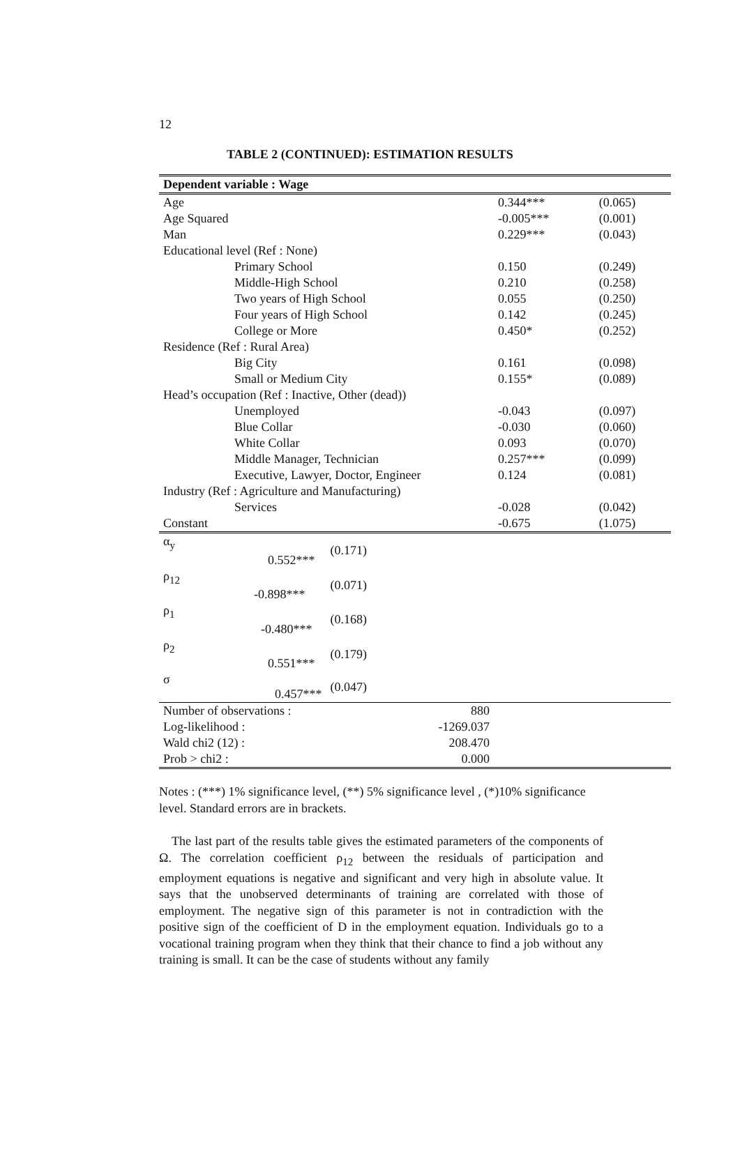12
TABLE 2 (CONTINUED): ESTIMATION RESULTS
| Dependent variable : Wage | | | |
| --- | --- | --- | --- |
| Age | | 0.344*** | (0.065) |
| Age Squared | | -0.005*** | (0.001) |
| Man | | 0.229*** | (0.043) |
| Educational level (Ref : None) | | | |
| Primary School | | 0.150 | (0.249) |
| Middle-High School | | 0.210 | (0.258) |
| Two years of High School | | 0.055 | (0.250) |
| Four years of High School | | 0.142 | (0.245) |
| College or More | | 0.450* | (0.252) |
| Residence (Ref : Rural Area) | | | |
| Big City | | 0.161 | (0.098) |
| Small or Medium City | | 0.155* | (0.089) |
| Head’s occupation (Ref : Inactive, Other (dead)) | | | |
| Unemployed | | -0.043 | (0.097) |
| Blue Collar | | -0.030 | (0.060) |
| White Collar | | 0.093 | (0.070) |
| Middle Manager, Technician | | 0.257*** | (0.099) |
| Executive, Lawyer, Doctor, Engineer | | 0.124 | (0.081) |
| Industry (Ref : Agriculture and Manufacturing) | | | |
| Services | | -0.028 | (0.042) |
| Constant | | -0.675 | (1.075) |
| α<sub>y</sub> 0.552*** | (0.171) | | |
| ρ<sub>12</sub> -0.898*** | (0.071) | | |
| ρ<sub>1</sub> -0.480*** | (0.168) | | |
| ρ<sub>2</sub> 0.551*** | (0.179) | | |
| σ 0.457*** | (0.047) | | |
| Number of observations : | 880 | | |
| Log-likelihood : | -1269.037 | | |
| Wald chi2 (12) : | 208.470 | | |
| Prob > chi2 : | 0.000 | | |
Notes : (***) 1% significance level, (**) 5% significance level , (*)10% significance level. Standard errors are in brackets.
The last part of the results table gives the estimated parameters of the components of Ω. The correlation coefficient ρ<sub>12</sub> between the residuals of participation and employment equations is negative and significant and very high in absolute value. It says that the unobserved determinants of training are correlated with those of employment. The negative sign of this parameter is not in contradiction with the positive sign of the coefficient of D in the employment equation. Individuals go to a vocational training program when they think that their chance to find a job without any training is small. It can be the case of students without any family